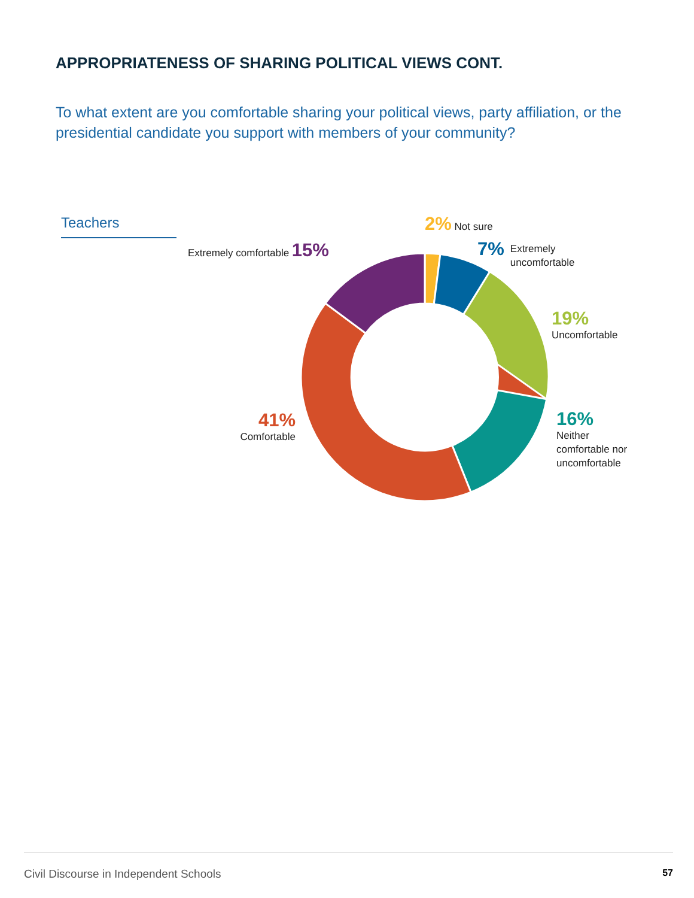APPROPRIATENESS OF SHARING POLITICAL VIEWS CONT.
To what extent are you comfortable sharing your political views, party affiliation, or the presidential candidate you support with members of your community?
Teachers 2% Not sure
7% Extremely
uncomfortable
19%
Uncomfortable
16%
Neither
comfortable nor
uncomfortable
41%
Comfortable
Extremely comfortable 15%
Civil Discourse in Independent Schools 57